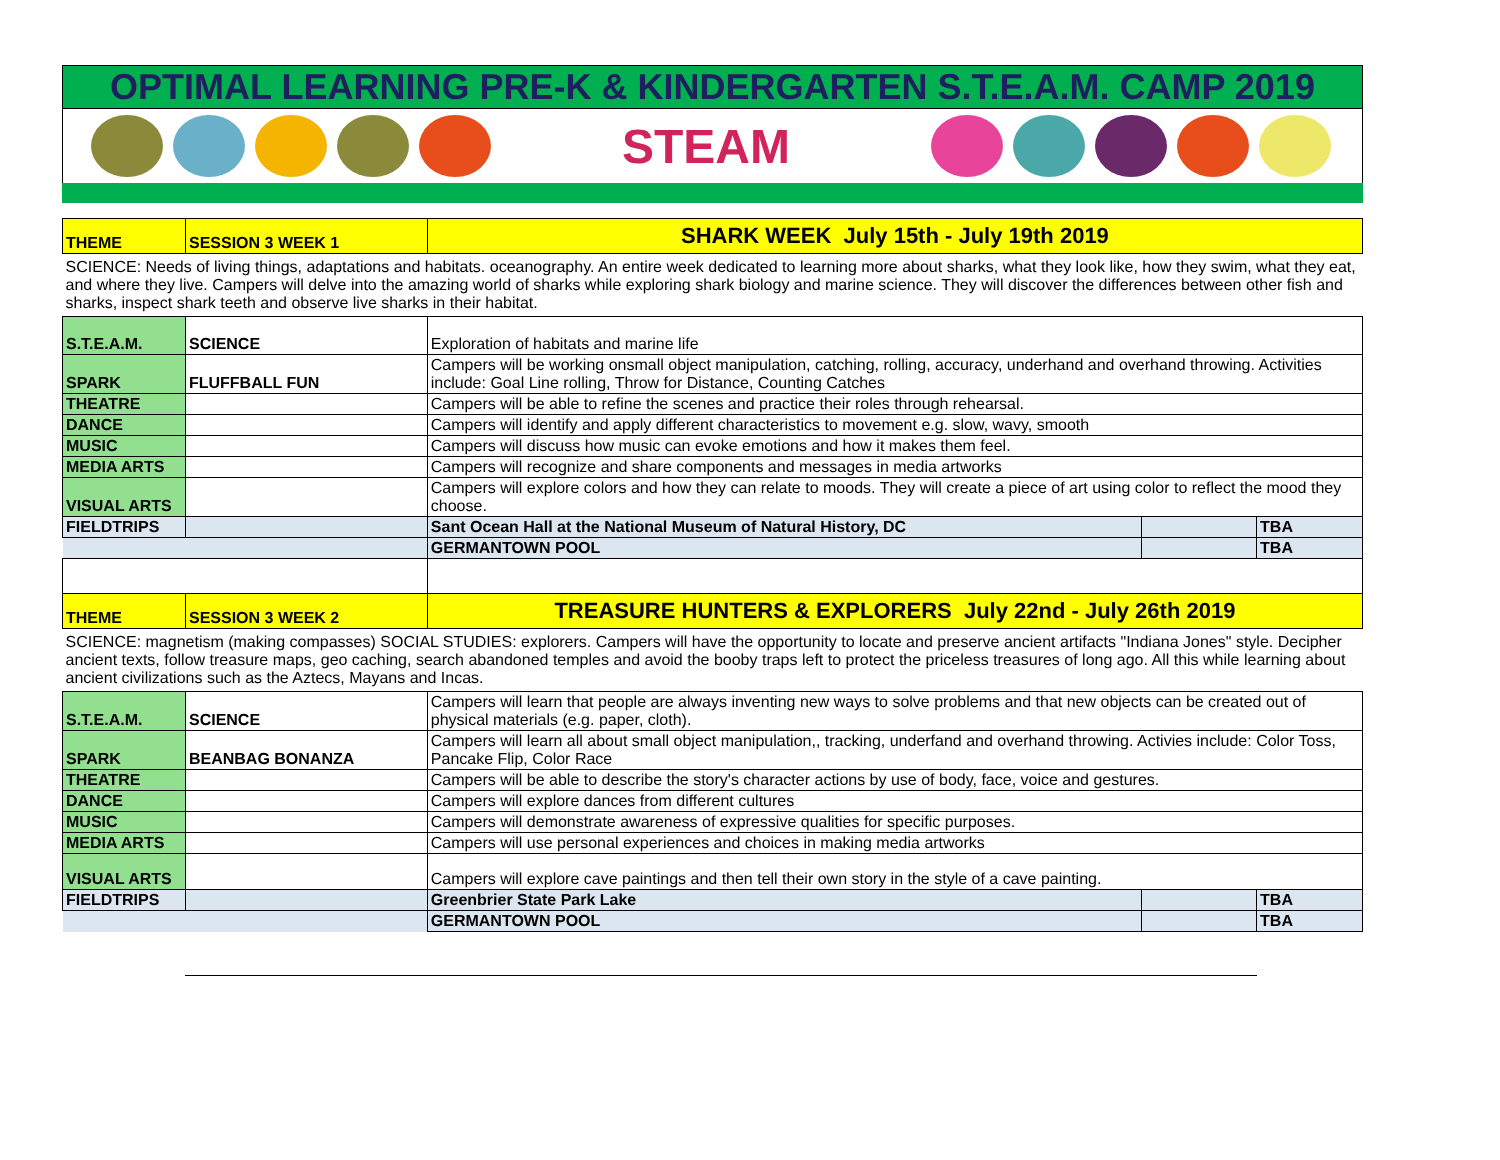OPTIMAL LEARNING PRE-K & KINDERGARTEN S.T.E.A.M. CAMP 2019
STEAM
| THEME | SESSION 3 WEEK 1 | SHARK WEEK July 15th - July 19th 2019 | | |
| SCIENCE: Needs of living things, adaptations and habitats. oceanography. An entire week dedicated to learning more about sharks, what they look like, how they swim, what they eat, and where they live. Campers will delve into the amazing world of sharks while exploring shark biology and marine science. They will discover the differences between other fish and sharks, inspect shark teeth and observe live sharks in their habitat. | | | | |
| S.T.E.A.M. | SCIENCE | Exploration of habitats and marine life | | |
| SPARK | FLUFFBALL FUN | Campers will be working onsmall object manipulation, catching, rolling, accuracy, underhand and overhand throwing. Activities include: Goal Line rolling, Throw for Distance, Counting Catches | | |
| THEATRE | | Campers will be able to refine the scenes and practice their roles through rehearsal. | | |
| DANCE | | Campers will identify and apply different characteristics to movement e.g. slow, wavy, smooth | | |
| MUSIC | | Campers will discuss how music can evoke emotions and how it makes them feel. | | |
| MEDIA ARTS | | Campers will recognize and share components and messages in media artworks | | |
| VISUAL ARTS | | Campers will explore colors and how they can relate to moods. They will create a piece of art using color to reflect the mood they choose. | | |
| FIELDTRIPS | | Sant Ocean Hall at the National Museum of Natural History, DC | | TBA |
| | | GERMANTOWN POOL | | TBA |
| THEME | SESSION 3 WEEK 2 | TREASURE HUNTERS & EXPLORERS July 22nd - July 26th 2019 | | |
| SCIENCE: magnetism (making compasses) SOCIAL STUDIES: explorers. Campers will have the opportunity to locate and preserve ancient artifacts "Indiana Jones" style. Decipher ancient texts, follow treasure maps, geo caching, search abandoned temples and avoid the booby traps left to protect the priceless treasures of long ago. All this while learning about ancient civilizations such as the Aztecs, Mayans and Incas. | | | | |
| S.T.E.A.M. | SCIENCE | Campers will learn that people are always inventing new ways to solve problems and that new objects can be created out of physical materials (e.g. paper, cloth). | | |
| SPARK | BEANBAG BONANZA | Campers will learn all about small object manipulation,, tracking, underfand and overhand throwing. Activies include: Color Toss, Pancake Flip, Color Race | | |
| THEATRE | | Campers will be able to describe the story's character actions by use of body, face, voice and gestures. | | |
| DANCE | | Campers will explore dances from different cultures | | |
| MUSIC | | Campers will demonstrate awareness of expressive qualities for specific purposes. | | |
| MEDIA ARTS | | Campers will use personal experiences and choices in making media artworks | | |
| VISUAL ARTS | | Campers will explore cave paintings and then tell their own story in the style of a cave painting. | | |
| FIELDTRIPS | | Greenbrier State Park Lake | | TBA |
| | | GERMANTOWN POOL | | TBA |